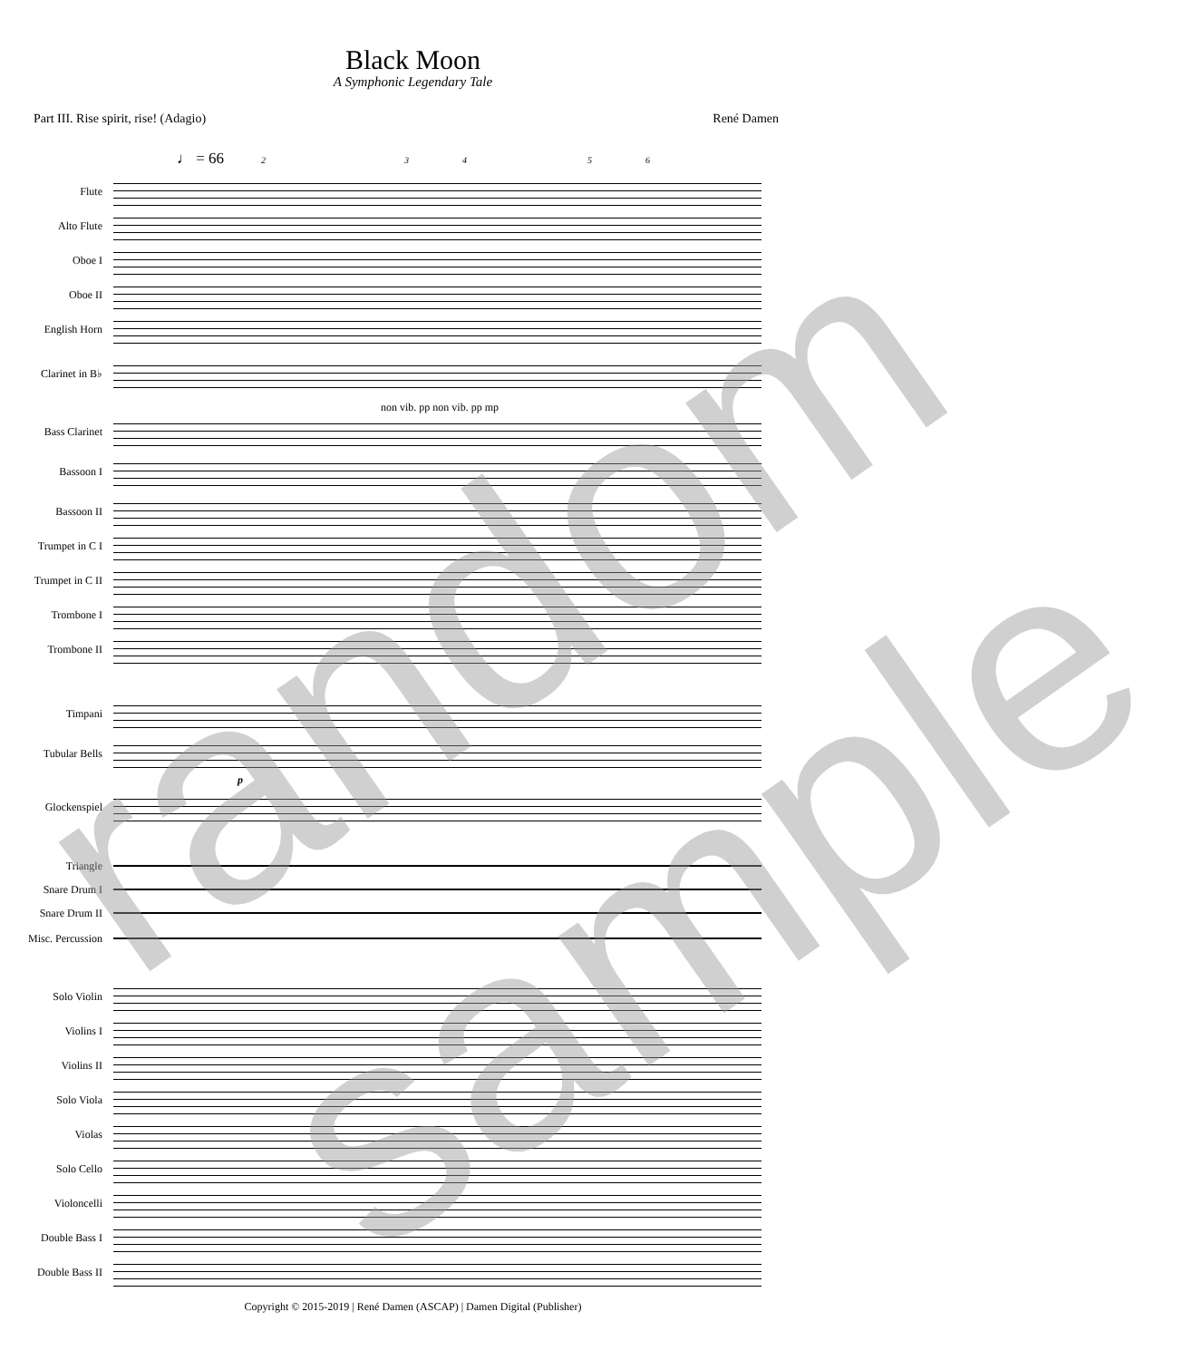Black Moon
A Symphonic Legendary Tale
Part III. Rise spirit, rise! (Adagio) René Damen
♩ = 66
23456
Flute
Alto Flute
Oboe I
Oboe II
English Horn
Clarinet in B♭
non vib. pp non vib. pp mp
Bass Clarinet
Bassoon I
Bassoon II
Trumpet in C I
Trumpet in C II
Trombone I
Trombone II
Timpani
Tubular Bells
p
Glockenspiel
Triangle
Snare Drum I
Snare Drum II
Misc. Percussion
Solo Violin
Violins I
Violins II
Solo Viola
Violas
Solo Cello
Violoncelli
Double Bass I
Double Bass II
random
sample
Copyright © 2015-2019 | René Damen (ASCAP) | Damen Digital (Publisher)